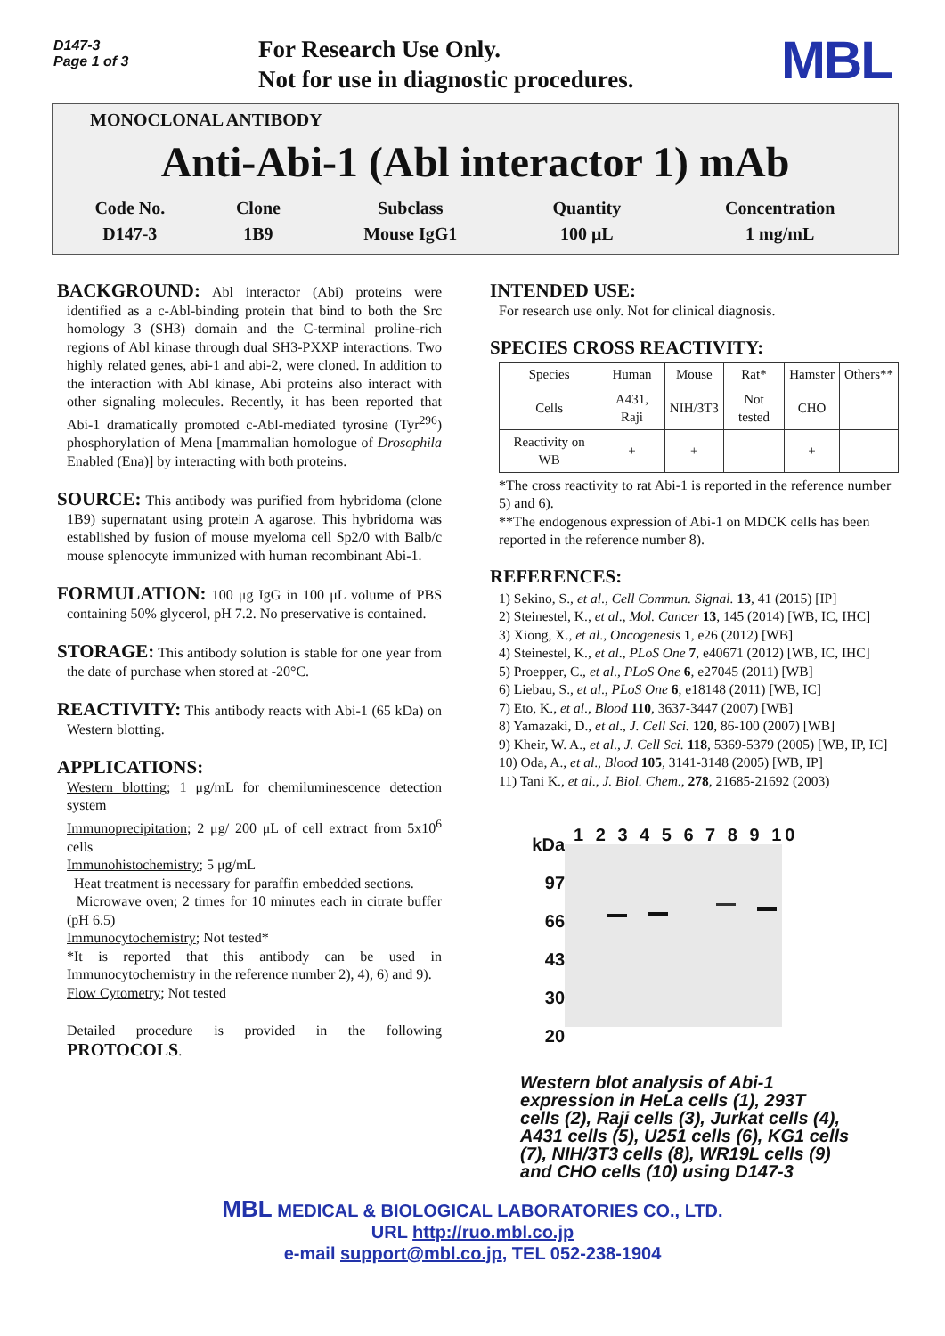D147-3
Page 1 of 3
For Research Use Only.
Not for use in diagnostic procedures.
MBL
MONOCLONAL ANTIBODY
Anti-Abi-1 (Abl interactor 1) mAb
| Code No. | Clone | Subclass | Quantity | Concentration |
| D147-3 | 1B9 | Mouse IgG1 | 100 μL | 1 mg/mL |
BACKGROUND: Abl interactor (Abi) proteins were identified as a c-Abl-binding protein that bind to both the Src homology 3 (SH3) domain and the C-terminal proline-rich regions of Abl kinase through dual SH3-PXXP interactions. Two highly related genes, abi-1 and abi-2, were cloned. In addition to the interaction with Abl kinase, Abi proteins also interact with other signaling molecules. Recently, it has been reported that Abi-1 dramatically promoted c-Abl-mediated tyrosine (Tyr<sup>296</sup>) phosphorylation of Mena [mammalian homologue of Drosophila Enabled (Ena)] by interacting with both proteins.
SOURCE: This antibody was purified from hybridoma (clone 1B9) supernatant using protein A agarose. This hybridoma was established by fusion of mouse myeloma cell Sp2/0 with Balb/c mouse splenocyte immunized with human recombinant Abi-1.
FORMULATION: 100 μg IgG in 100 μL volume of PBS containing 50% glycerol, pH 7.2. No preservative is contained.
STORAGE: This antibody solution is stable for one year from the date of purchase when stored at -20°C.
REACTIVITY: This antibody reacts with Abi-1 (65 kDa) on Western blotting.
APPLICATIONS:
Western blotting; 1 μg/mL for chemiluminescence detection system
Immunoprecipitation; 2 μg/ 200 μL of cell extract from 5x10<sup>6</sup> cells
Immunohistochemistry; 5 μg/mL
Heat treatment is necessary for paraffin embedded sections.
Microwave oven; 2 times for 10 minutes each in citrate buffer (pH 6.5)
Immunocytochemistry; Not tested*
*It is reported that this antibody can be used in Immunocytochemistry in the reference number 2), 4), 6) and 9).
Flow Cytometry; Not tested
Detailed procedure is provided in the following PROTOCOLS.
INTENDED USE:
For research use only. Not for clinical diagnosis.
SPECIES CROSS REACTIVITY:
| Species | Human | Mouse | Rat* | Hamster | Others** |
| Cells | A431, Raji | NIH/3T3 | Not tested | CHO | |
| Reactivity on WB | + | + | | + | |
*The cross reactivity to rat Abi-1 is reported in the reference number 5) and 6).
**The endogenous expression of Abi-1 on MDCK cells has been reported in the reference number 8).
REFERENCES:
1) Sekino, S., et al., Cell Commun. Signal. 13, 41 (2015) [IP]
2) Steinestel, K., et al., Mol. Cancer 13, 145 (2014) [WB, IC, IHC]
3) Xiong, X., et al., Oncogenesis 1, e26 (2012) [WB]
4) Steinestel, K., et al., PLoS One 7, e40671 (2012) [WB, IC, IHC]
5) Proepper, C., et al., PLoS One 6, e27045 (2011) [WB]
6) Liebau, S., et al., PLoS One 6, e18148 (2011) [WB, IC]
7) Eto, K., et al., Blood 110, 3637-3447 (2007) [WB]
8) Yamazaki, D., et al., J. Cell Sci. 120, 86-100 (2007) [WB]
9) Kheir, W. A., et al., J. Cell Sci. 118, 5369-5379 (2005) [WB, IP, IC]
10) Oda, A., et al., Blood 105, 3141-3148 (2005) [WB, IP]
11) Tani K., et al., J. Biol. Chem., 278, 21685-21692 (2003)
kDa
97
66
43
30
20
1 2 3 4 5 6 7 8 9 10
Western blot analysis of Abi-1 expression in HeLa cells (1), 293T cells (2), Raji cells (3), Jurkat cells (4), A431 cells (5), U251 cells (6), KG1 cells (7), NIH/3T3 cells (8), WR19L cells (9) and CHO cells (10) using D147-3
MBL MEDICAL & BIOLOGICAL LABORATORIES CO., LTD.
URL http://ruo.mbl.co.jp
e-mail support@mbl.co.jp, TEL 052-238-1904